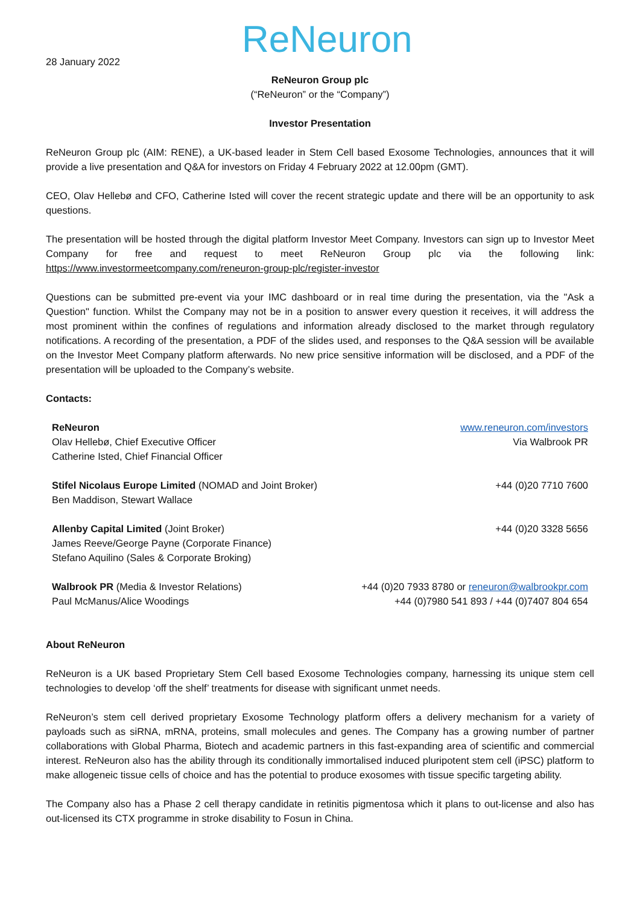28 January 2022
ReNeuron
ReNeuron Group plc
(“ReNeuron” or the “Company”)
Investor Presentation
ReNeuron Group plc (AIM: RENE), a UK-based leader in Stem Cell based Exosome Technologies, announces that it will provide a live presentation and Q&A for investors on Friday 4 February 2022 at 12.00pm (GMT).
CEO, Olav Hellebø and CFO, Catherine Isted will cover the recent strategic update and there will be an opportunity to ask questions.
The presentation will be hosted through the digital platform Investor Meet Company. Investors can sign up to Investor Meet Company for free and request to meet ReNeuron Group plc via the following link: https://www.investormeetcompany.com/reneuron-group-plc/register-investor
Questions can be submitted pre-event via your IMC dashboard or in real time during the presentation, via the "Ask a Question" function. Whilst the Company may not be in a position to answer every question it receives, it will address the most prominent within the confines of regulations and information already disclosed to the market through regulatory notifications. A recording of the presentation, a PDF of the slides used, and responses to the Q&A session will be available on the Investor Meet Company platform afterwards. No new price sensitive information will be disclosed, and a PDF of the presentation will be uploaded to the Company’s website.
Contacts:
| ReNeuron Olav Hellebø, Chief Executive Officer Catherine Isted, Chief Financial Officer | www.reneuron.com/investors Via Walbrook PR |
| Stifel Nicolaus Europe Limited (NOMAD and Joint Broker) Ben Maddison, Stewart Wallace | +44 (0)20 7710 7600 |
| Allenby Capital Limited (Joint Broker) James Reeve/George Payne (Corporate Finance) Stefano Aquilino (Sales & Corporate Broking) | +44 (0)20 3328 5656 |
| Walbrook PR (Media & Investor Relations) Paul McManus/Alice Woodings | +44 (0)20 7933 8780 or reneuron@walbrookpr.com +44 (0)7980 541 893 / +44 (0)7407 804 654 |
About ReNeuron
ReNeuron is a UK based Proprietary Stem Cell based Exosome Technologies company, harnessing its unique stem cell technologies to develop ‘off the shelf’ treatments for disease with significant unmet needs.
ReNeuron’s stem cell derived proprietary Exosome Technology platform offers a delivery mechanism for a variety of payloads such as siRNA, mRNA, proteins, small molecules and genes. The Company has a growing number of partner collaborations with Global Pharma, Biotech and academic partners in this fast-expanding area of scientific and commercial interest. ReNeuron also has the ability through its conditionally immortalised induced pluripotent stem cell (iPSC) platform to make allogeneic tissue cells of choice and has the potential to produce exosomes with tissue specific targeting ability.
The Company also has a Phase 2 cell therapy candidate in retinitis pigmentosa which it plans to out-license and also has out-licensed its CTX programme in stroke disability to Fosun in China.